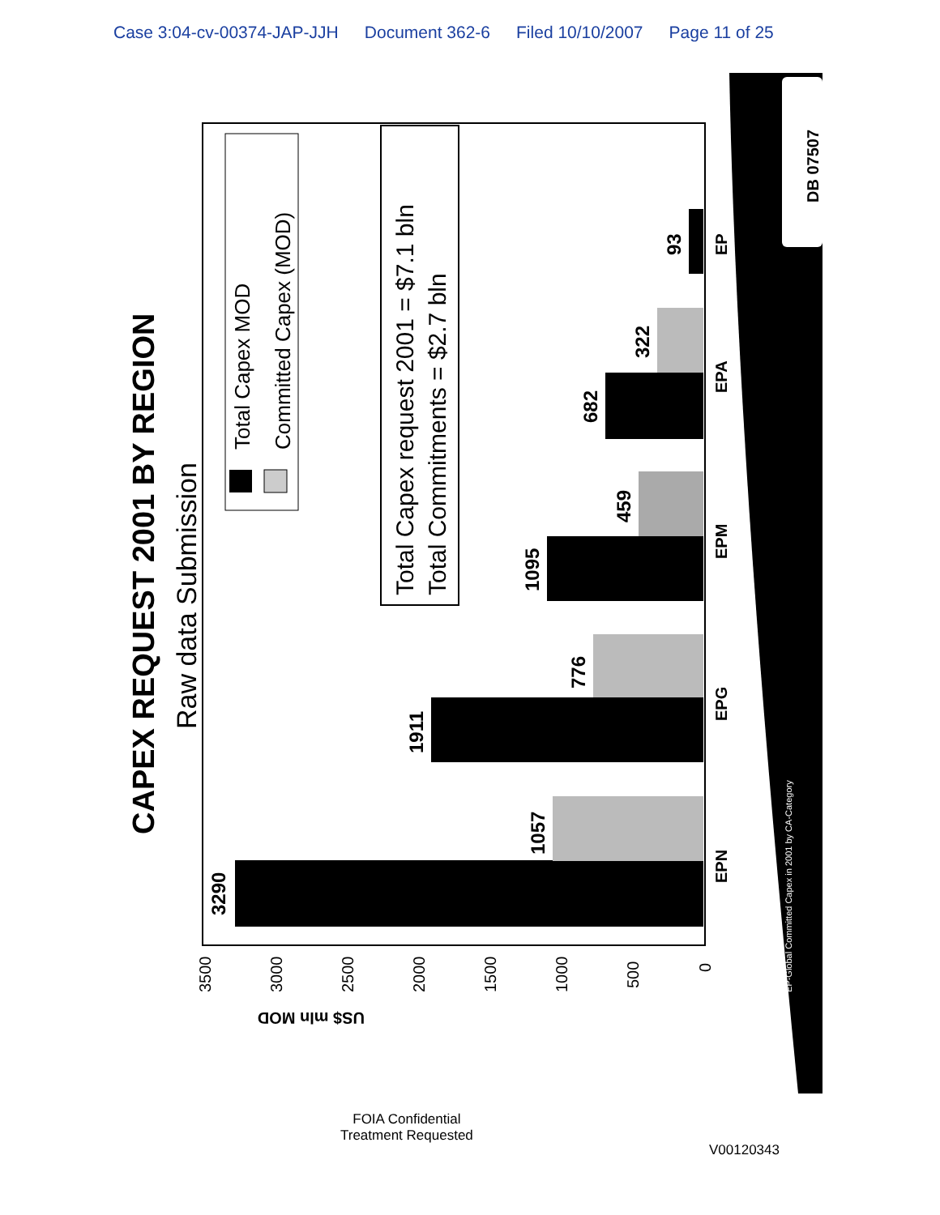Case 3:04-cv-00374-JAP-JJH Document 362-6 Filed 10/10/2007 Page 11 of 25
DB 07507
CAPEX REQUEST 2001 BY REGION
Raw data Submission
Total Capex MOD
Committed Capex (MOD)
Total Capex request 2001 = $7.1 bln
Total Commitments = $2.7 bln
3290
1057
1911
776
1095
459
682
322
93
EPN
EPG
EPM
EPA
EP
0
500
1000
1500
2000
2500
3000
3500
US$ mln MOD
EP-Global Committed Capex in 2001 by CA-Category
FOIA Confidential
Treatment Requested
V00120343